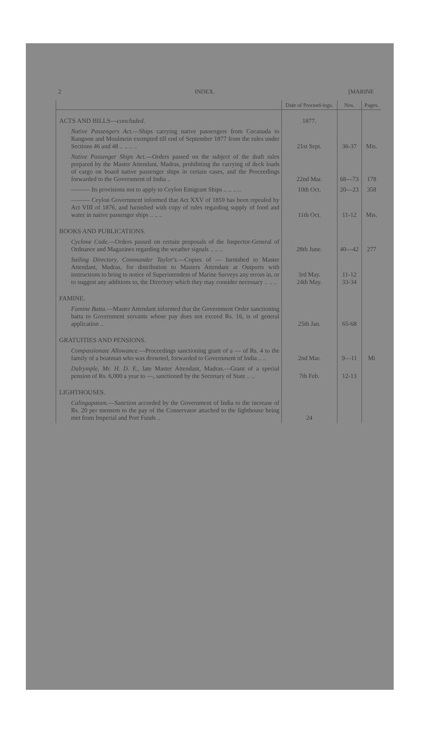2 INDEX. [MARINE
| | Date of Proceed-ings. | Nos. | Pages. |
| --- | --- | --- | --- |
| ACTS AND BILLS— concluded. | 1877. | | |
| Native Passengers Act. —Ships carrying native passengers from Cocanada to Rangoon and Moulmein exempted till end of September 1877 from the rules under Sections 46 and 48 .. .. .. .. | 21st Sept. | 36-37 | Mis. |
| Native Passenger Ships Act. —Orders passed on the subject of the draft rules prepared by the Master Attendant, Madras, prohibiting the carrying of deck loads of cargo on board native passenger ships in certain cases, and the Proceedings forwarded to the Government of India .. | 22nd Mar. | 68—73 | 178 |
| ——— Its provisions not to apply to Ceylon Emigrant Ships .. .. .. .. | 10th Oct. | 20—23 | 358 |
| ——— Ceylon Government informed that Act XXV of 1859 has been repealed by Act VIII of 1876, and furnished with copy of rules regarding supply of food and water in native passenger ships .. .. .. | 11th Oct. | 11-12 | Mis. |
| BOOKS AND PUBLICATIONS. | | | |
| Cyclone Code. —Orders passed on certain proposals of the Inspector-General of Ordnance and Magazines regarding the weather signals .. .. .. | 28th June. | 40—42 | 277 |
| Sailing Directory, Commander Taylor's. —Copies of — furnished to Master Attendant, Madras, for distribution to Masters Attendant at Outports with instructions to bring to notice of Superintendent of Marine Surveys any errors in, or to suggest any additions to, the Directory which they may consider necessary .. .. .. | 3rd May. 24th May. | 11-12 33-34 | |
| FAMINE. | | | |
| Famine Batta. —Master Attendant informed that the Government Order sanctioning batta to Government servants whose pay does not exceed Rs. 16, is of general application .. | 25th Jan. | 65-68 | |
| GRATUITIES AND PENSIONS. | | | |
| Compassionate Allowance. —Proceedings sanctioning grant of a — of Rs. 4 to the family of a boatman who was drowned, forwarded to Government of India .. .. | 2nd Mar. | 9—11 | Mi |
| Dalrymple, Mr. H. D. E. , late Master Attendant, Madras.—Grant of a special pension of Rs. 6,000 a year to —, sanctioned by the Secretary of State .. .. | 7th Feb. | 12-13 | |
| LIGHTHOUSES. | | | |
| Calingapatam. —Sanction accorded by the Government of India to the increase of Rs. 20 per mensem to the pay of the Conservator attached to the lighthouse being met from Imperial and Port Funds .. | 24 | | |